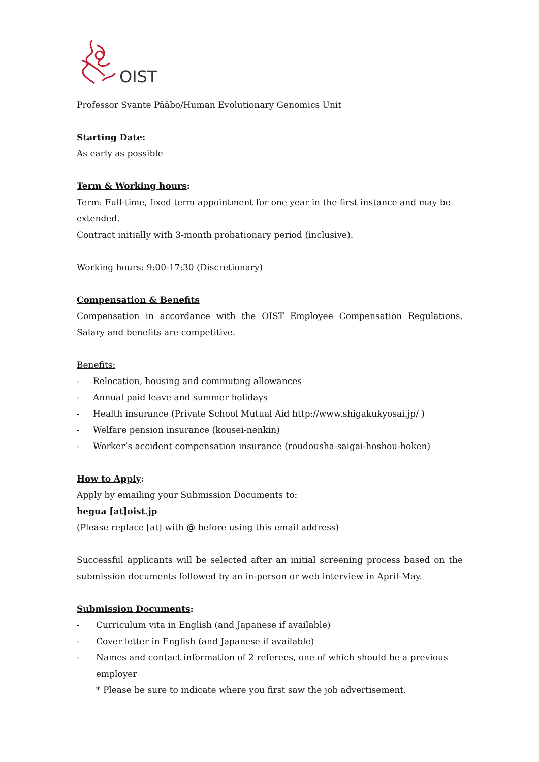OIST
Professor Svante Pääbo/Human Evolutionary Genomics Unit
Starting Date:
As early as possible
Term & Working hours:
Term: Full-time, fixed term appointment for one year in the first instance and may be extended.
Contract initially with 3-month probationary period (inclusive).
Working hours: 9:00-17:30 (Discretionary)
Compensation & Benefits
Compensation in accordance with the OIST Employee Compensation Regulations. Salary and benefits are competitive.
Benefits:
- Relocation, housing and commuting allowances
- Annual paid leave and summer holidays
- Health insurance (Private School Mutual Aid http://www.shigakukyosai.jp/ )
- Welfare pension insurance (kousei-nenkin)
- Worker’s accident compensation insurance (roudousha-saigai-hoshou-hoken)
How to Apply:
Apply by emailing your Submission Documents to:
hegua [at]oist.jp
(Please replace [at] with @ before using this email address)
Successful applicants will be selected after an initial screening process based on the submission documents followed by an in-person or web interview in April-May.
Submission Documents:
- Curriculum vita in English (and Japanese if available)
- Cover letter in English (and Japanese if available)
- Names and contact information of 2 referees, one of which should be a previous employer
* Please be sure to indicate where you first saw the job advertisement.